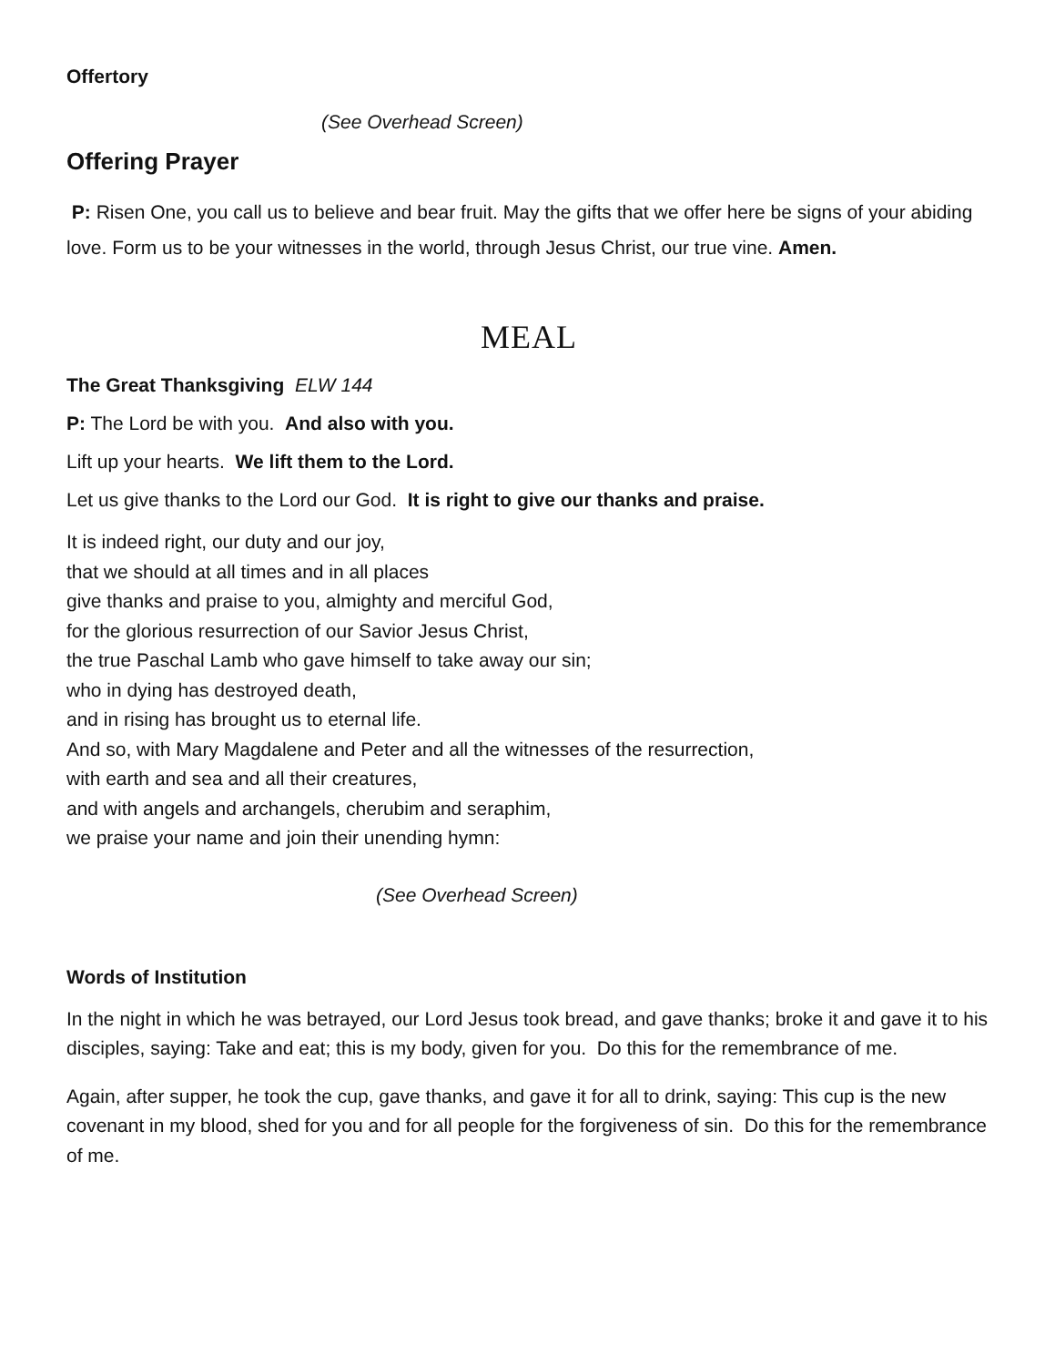Offertory
(See Overhead Screen)
Offering Prayer
P: Risen One, you call us to believe and bear fruit. May the gifts that we offer here be signs of your abiding love. Form us to be your witnesses in the world, through Jesus Christ, our true vine. Amen.
MEAL
The Great Thanksgiving ELW 144
P: The Lord be with you. And also with you.
Lift up your hearts. We lift them to the Lord.
Let us give thanks to the Lord our God. It is right to give our thanks and praise.
It is indeed right, our duty and our joy,
that we should at all times and in all places
give thanks and praise to you, almighty and merciful God,
for the glorious resurrection of our Savior Jesus Christ,
the true Paschal Lamb who gave himself to take away our sin;
who in dying has destroyed death,
and in rising has brought us to eternal life.
And so, with Mary Magdalene and Peter and all the witnesses of the resurrection,
with earth and sea and all their creatures,
and with angels and archangels, cherubim and seraphim,
we praise your name and join their unending hymn:
(See Overhead Screen)
Words of Institution
In the night in which he was betrayed, our Lord Jesus took bread, and gave thanks; broke it and gave it to his disciples, saying: Take and eat; this is my body, given for you. Do this for the remembrance of me.
Again, after supper, he took the cup, gave thanks, and gave it for all to drink, saying: This cup is the new covenant in my blood, shed for you and for all people for the forgiveness of sin. Do this for the remembrance of me.